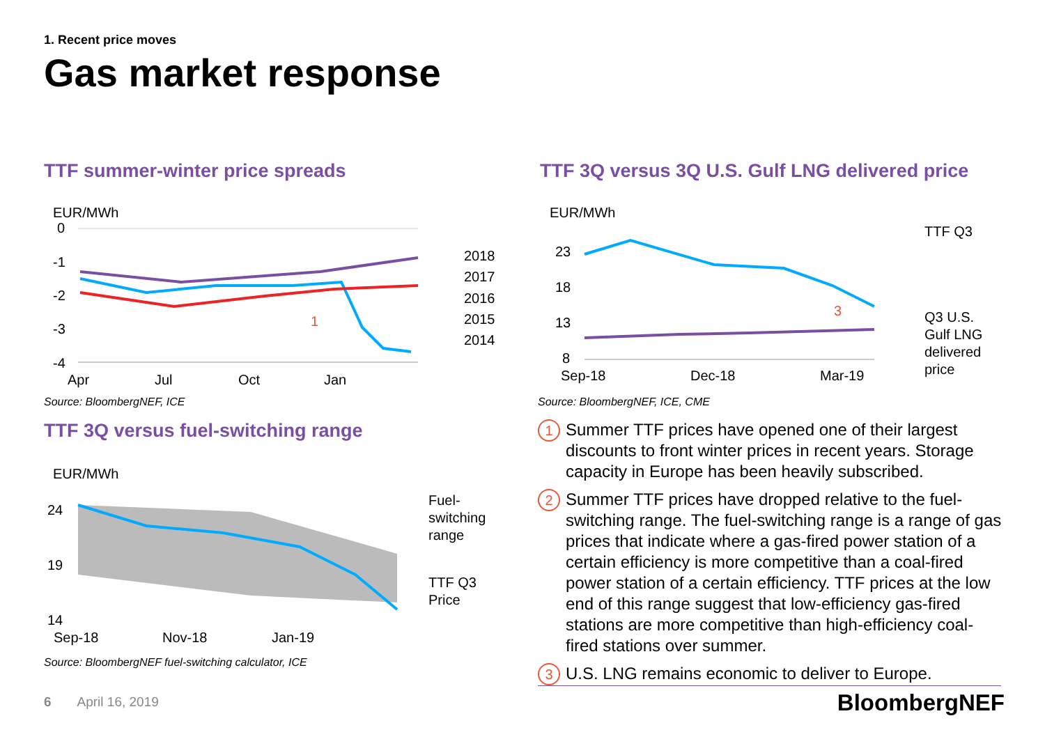1. Recent price moves
Gas market response
TTF summer-winter price spreads
TTF 3Q versus 3Q U.S. Gulf LNG delivered price
EUR/MWh
0
-1
-2
-3
-4
Apr
Jul
Oct
Jan
2018
2017
2016
2015
2014
1
Source: BloombergNEF, ICE
TTF 3Q versus fuel-switching range
EUR/MWh
24
19
14
Sep-18
Nov-18
Jan-19
Fuel-
switching
range
TTF Q3
Price
Source: BloombergNEF fuel-switching calculator, ICE
EUR/MWh
23
18
13
8
Sep-18
Dec-18
Mar-19
TTF Q3
Q3 U.S.
Gulf LNG
delivered
price
3
Source: BloombergNEF, ICE, CME
1
Summer TTF prices have opened one of their largest discounts to front winter prices in recent years. Storage capacity in Europe has been heavily subscribed.
2
Summer TTF prices have dropped relative to the fuel-switching range. The fuel-switching range is a range of gas prices that indicate where a gas-fired power station of a certain efficiency is more competitive than a coal-fired power station of a certain efficiency. TTF prices at the low end of this range suggest that low-efficiency gas-fired stations are more competitive than high-efficiency coal-fired stations over summer.
3
U.S. LNG remains economic to deliver to Europe.
6 April 16, 2019 BloombergNEF